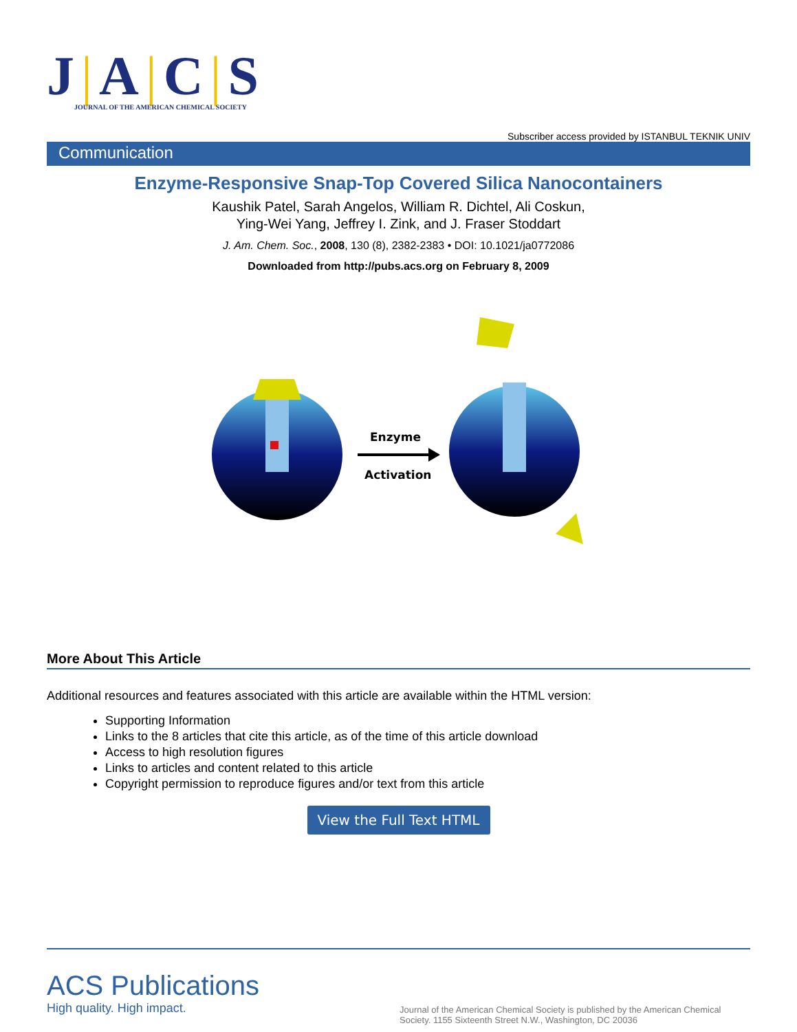J|A|C|S
JOURNAL OF THE AMERICAN CHEMICAL SOCIETY
Subscriber access provided by ISTANBUL TEKNIK UNIV
Communication
Enzyme-Responsive Snap-Top Covered Silica Nanocontainers
Kaushik Patel, Sarah Angelos, William R. Dichtel, Ali Coskun,
Ying-Wei Yang, Jeffrey I. Zink, and J. Fraser Stoddart
J. Am. Chem. Soc., 2008, 130 (8), 2382-2383 • DOI: 10.1021/ja0772086
Downloaded from http://pubs.acs.org on February 8, 2009
Enzyme
Activation
More About This Article
Additional resources and features associated with this article are available within the HTML version:
Supporting Information
Links to the 8 articles that cite this article, as of the time of this article download
Access to high resolution figures
Links to articles and content related to this article
Copyright permission to reproduce figures and/or text from this article
View the Full Text HTML
ACS Publications
High quality. High impact.
Journal of the American Chemical Society is published by the American Chemical Society. 1155 Sixteenth Street N.W., Washington, DC 20036